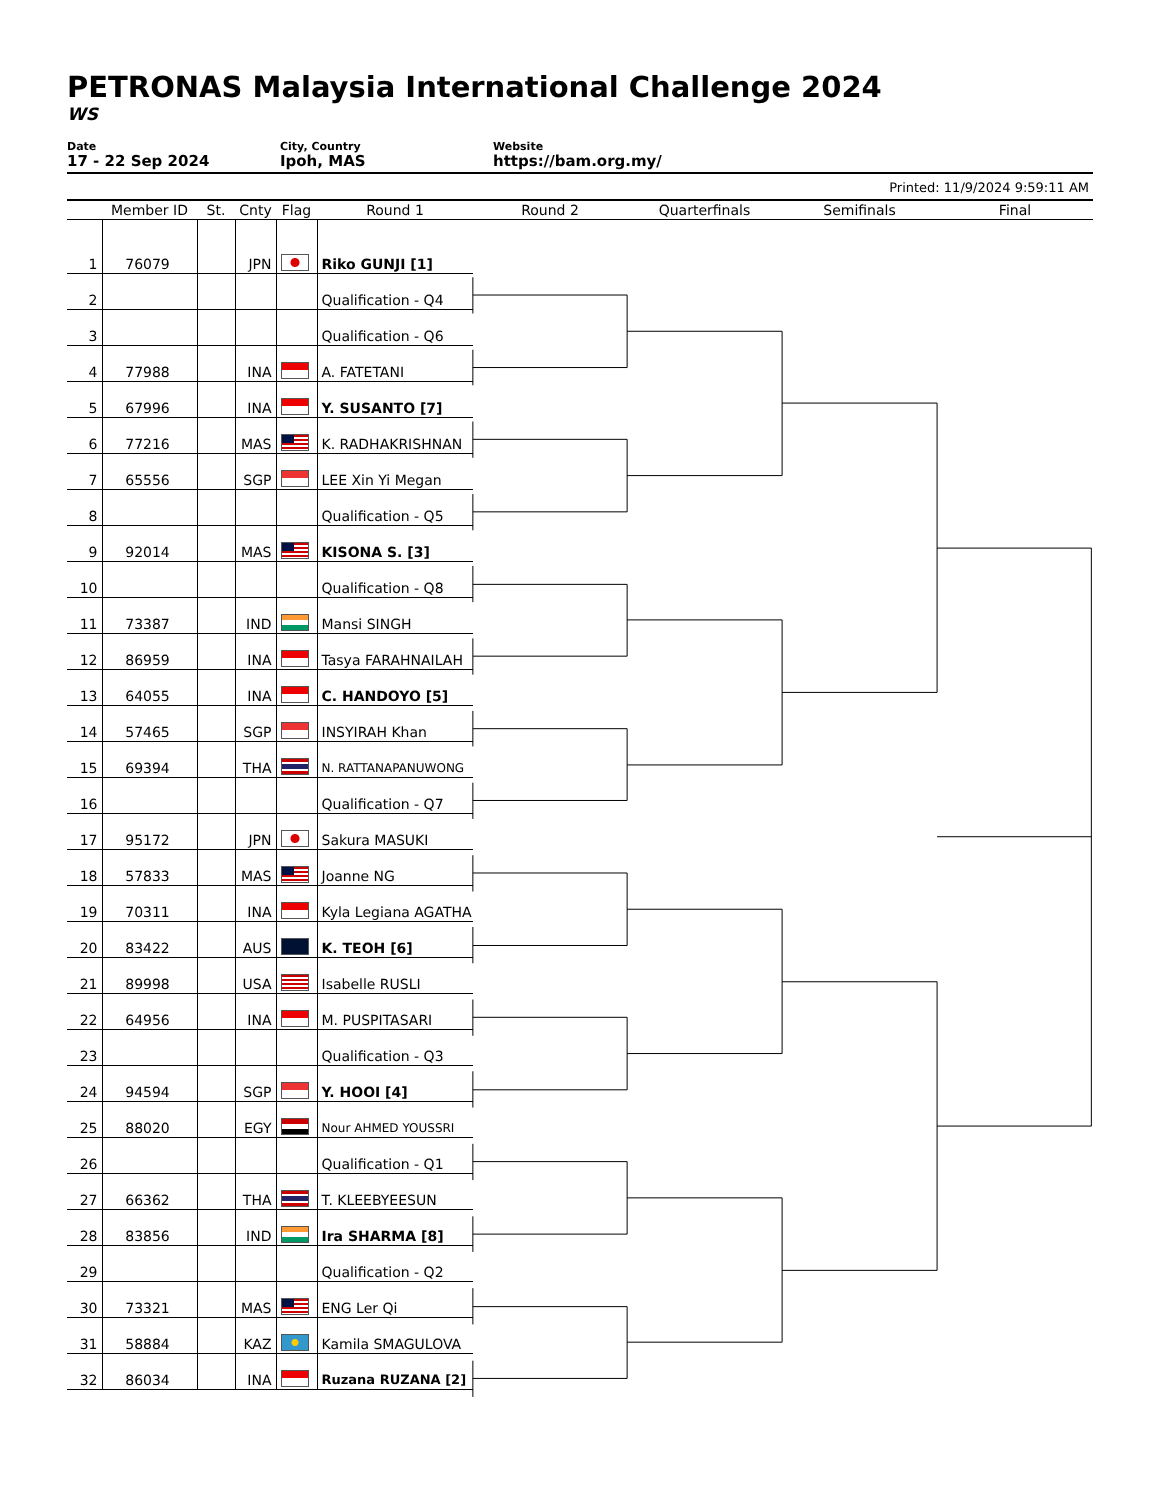PETRONAS Malaysia International Challenge 2024
WS
Date
17 - 22 Sep 2024
City, Country
Ipoh, MAS
Website
https://bam.org.my/
Printed: 11/9/2024 9:59:11 AM
| | Member ID | St. | Cnty | Flag | Round 1 | Round 2 | Quarterfinals | Semifinals | Final |
| --- | --- | --- | --- | --- | --- | --- | --- | --- | --- |
| 1 | 76079 | | JPN | | Riko GUNJI [1] | | | | |
| 2 | | | | | Qualification - Q4 | | | | |
| 3 | | | | | Qualification - Q6 | | | | |
| 4 | 77988 | | INA | | A. FATETANI | | | | |
| 5 | 67996 | | INA | | Y. SUSANTO [7] | | | | |
| 6 | 77216 | | MAS | | K. RADHAKRISHNAN | | | | |
| 7 | 65556 | | SGP | | LEE Xin Yi Megan | | | | |
| 8 | | | | | Qualification - Q5 | | | | |
| 9 | 92014 | | MAS | | KISONA S. [3] | | | | |
| 10 | | | | | Qualification - Q8 | | | | |
| 11 | 73387 | | IND | | Mansi SINGH | | | | |
| 12 | 86959 | | INA | | Tasya FARAHNAILAH | | | | |
| 13 | 64055 | | INA | | C. HANDOYO [5] | | | | |
| 14 | 57465 | | SGP | | INSYIRAH Khan | | | | |
| 15 | 69394 | | THA | | N. RATTANAPANUWONG | | | | |
| 16 | | | | | Qualification - Q7 | | | | |
| 17 | 95172 | | JPN | | Sakura MASUKI | | | | |
| 18 | 57833 | | MAS | | Joanne NG | | | | |
| 19 | 70311 | | INA | | Kyla Legiana AGATHA | | | | |
| 20 | 83422 | | AUS | | K. TEOH [6] | | | | |
| 21 | 89998 | | USA | | Isabelle RUSLI | | | | |
| 22 | 64956 | | INA | | M. PUSPITASARI | | | | |
| 23 | | | | | Qualification - Q3 | | | | |
| 24 | 94594 | | SGP | | Y. HOOI [4] | | | | |
| 25 | 88020 | | EGY | | Nour AHMED YOUSSRI | | | | |
| 26 | | | | | Qualification - Q1 | | | | |
| 27 | 66362 | | THA | | T. KLEEBYEESUN | | | | |
| 28 | 83856 | | IND | | Ira SHARMA [8] | | | | |
| 29 | | | | | Qualification - Q2 | | | | |
| 30 | 73321 | | MAS | | ENG Ler Qi | | | | |
| 31 | 58884 | | KAZ | | Kamila SMAGULOVA | | | | |
| 32 | 86034 | | INA | | Ruzana RUZANA [2] | | | | |